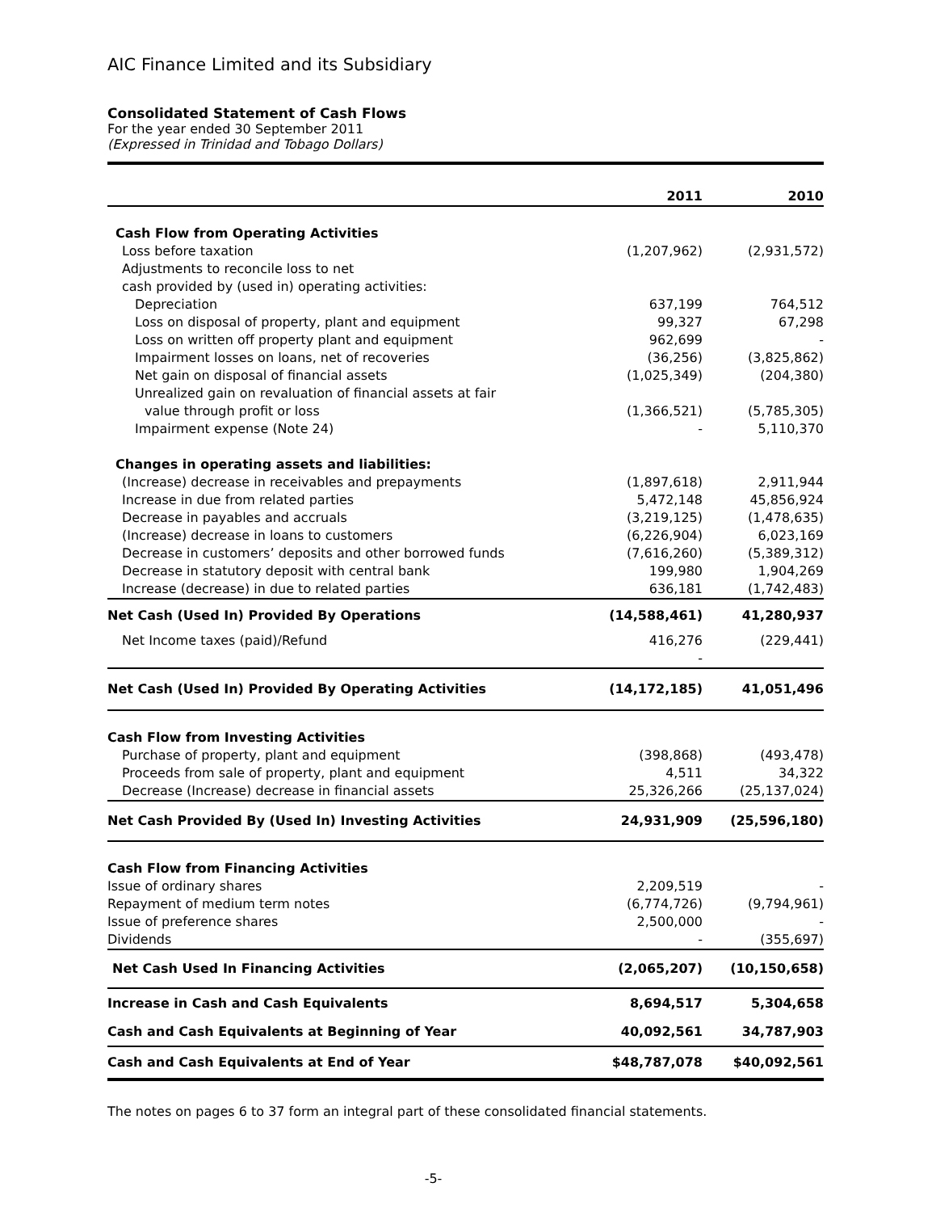AIC Finance Limited and its Subsidiary
Consolidated Statement of Cash Flows
For the year ended 30 September 2011
(Expressed in Trinidad and Tobago Dollars)
| | 2011 | 2010 |
| Cash Flow from Operating Activities | | |
| Loss before taxation | (1,207,962) | (2,931,572) |
| Adjustments to reconcile loss to net | | |
| cash provided by (used in) operating activities: | | |
| Depreciation | 637,199 | 764,512 |
| Loss on disposal of property, plant and equipment | 99,327 | 67,298 |
| Loss on written off property plant and equipment | 962,699 | - |
| Impairment losses on loans, net of recoveries | (36,256) | (3,825,862) |
| Net gain on disposal of financial assets | (1,025,349) | (204,380) |
| Unrealized gain on revaluation of financial assets at fair | | |
| value through profit or loss | (1,366,521) | (5,785,305) |
| Impairment expense (Note 24) | - | 5,110,370 |
| Changes in operating assets and liabilities: | | |
| (Increase) decrease in receivables and prepayments | (1,897,618) | 2,911,944 |
| Increase in due from related parties | 5,472,148 | 45,856,924 |
| Decrease in payables and accruals | (3,219,125) | (1,478,635) |
| (Increase) decrease in loans to customers | (6,226,904) | 6,023,169 |
| Decrease in customers’ deposits and other borrowed funds | (7,616,260) | (5,389,312) |
| Decrease in statutory deposit with central bank | 199,980 | 1,904,269 |
| Increase (decrease) in due to related parties | 636,181 | (1,742,483) |
| Net Cash (Used In) Provided By Operations | (14,588,461) | 41,280,937 |
| Net Income taxes (paid)/Refund | 416,276 | (229,441) |
| | - | |
| Net Cash (Used In) Provided By Operating Activities | (14,172,185) | 41,051,496 |
| Cash Flow from Investing Activities | | |
| Purchase of property, plant and equipment | (398,868) | (493,478) |
| Proceeds from sale of property, plant and equipment | 4,511 | 34,322 |
| Decrease (Increase) decrease in financial assets | 25,326,266 | (25,137,024) |
| Net Cash Provided By (Used In) Investing Activities | 24,931,909 | (25,596,180) |
| Cash Flow from Financing Activities | | |
| Issue of ordinary shares | 2,209,519 | - |
| Repayment of medium term notes | (6,774,726) | (9,794,961) |
| Issue of preference shares | 2,500,000 | - |
| Dividends | - | (355,697) |
| Net Cash Used In Financing Activities | (2,065,207) | (10,150,658) |
| Increase in Cash and Cash Equivalents | 8,694,517 | 5,304,658 |
| Cash and Cash Equivalents at Beginning of Year | 40,092,561 | 34,787,903 |
| Cash and Cash Equivalents at End of Year | $48,787,078 | $40,092,561 |
The notes on pages 6 to 37 form an integral part of these consolidated financial statements.
-5-